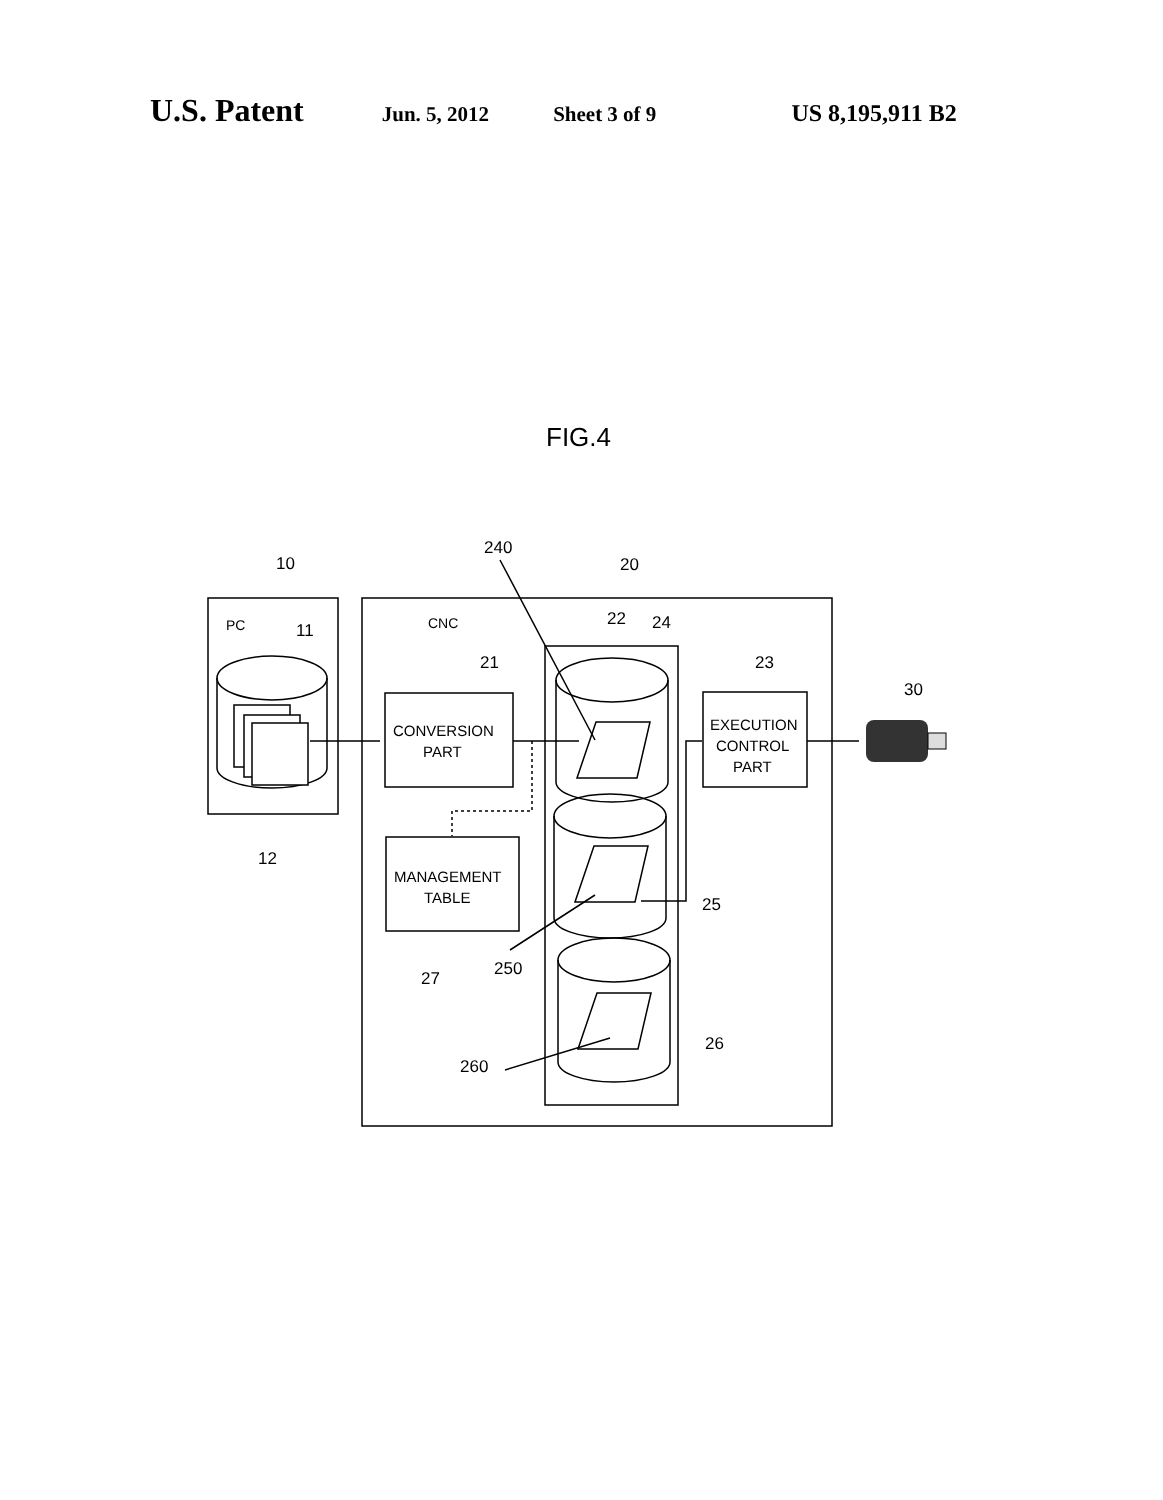U.S. Patent
Jun. 5, 2012 Sheet 3 of 9 US 8,195,911 B2
FIG.4
10
PC
11
12
20
CNC
22
24
21
CONVERSION
PART
240
23
EXECUTION
CONTROL
PART
30
MANAGEMENT
TABLE
27
250
25
260
26